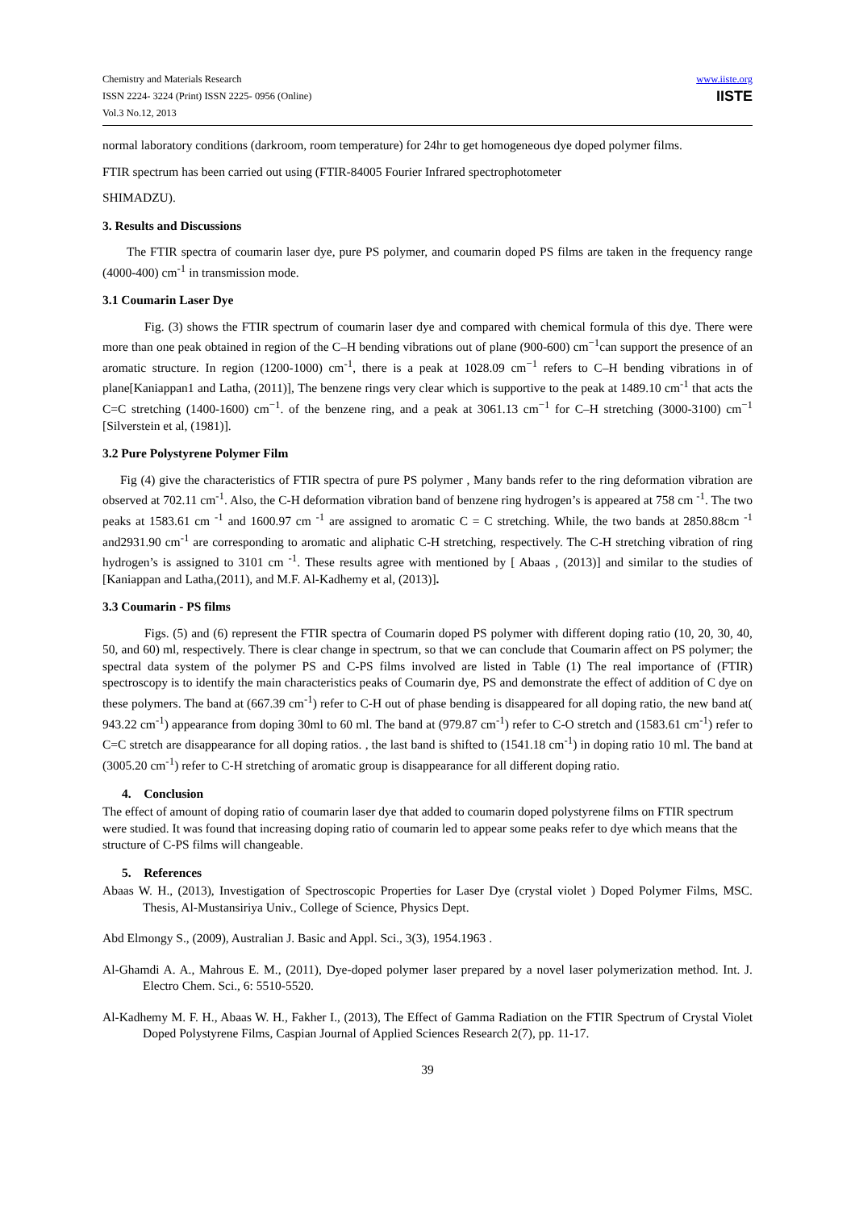Chemistry and Materials Research
ISSN 2224- 3224 (Print) ISSN 2225- 0956 (Online)
Vol.3 No.12, 2013
www.iiste.org
IISTE
normal laboratory conditions (darkroom, room temperature) for 24hr to get homogeneous dye doped polymer films.
FTIR spectrum has been carried out using (FTIR-84005 Fourier Infrared spectrophotometer
SHIMADZU).
3. Results and Discussions
The FTIR spectra of coumarin laser dye, pure PS polymer, and coumarin doped PS films are taken in the frequency range (4000-400) cm<sup>-1</sup> in transmission mode.
3.1 Coumarin Laser Dye
Fig. (3) shows the FTIR spectrum of coumarin laser dye and compared with chemical formula of this dye. There were more than one peak obtained in region of the C–H bending vibrations out of plane (900-600) cm<sup>−1</sup>can support the presence of an aromatic structure. In region (1200-1000) cm<sup>-1</sup>, there is a peak at 1028.09 cm<sup>−1</sup> refers to C–H bending vibrations in of plane[Kaniappan1 and Latha, (2011)], The benzene rings very clear which is supportive to the peak at 1489.10 cm<sup>-1</sup> that acts the C=C stretching (1400-1600) cm<sup>−1</sup>. of the benzene ring, and a peak at 3061.13 cm<sup>−1</sup> for C–H stretching (3000-3100) cm<sup>−1</sup> [Silverstein et al, (1981)].
3.2 Pure Polystyrene Polymer Film
Fig (4) give the characteristics of FTIR spectra of pure PS polymer , Many bands refer to the ring deformation vibration are observed at 702.11 cm<sup>-1</sup>. Also, the C-H deformation vibration band of benzene ring hydrogen’s is appeared at 758 cm <sup>-1</sup>. The two peaks at 1583.61 cm <sup>-1</sup> and 1600.97 cm <sup>-1</sup> are assigned to aromatic C = C stretching. While, the two bands at 2850.88cm <sup>-1</sup> and2931.90 cm<sup>-1</sup> are corresponding to aromatic and aliphatic C-H stretching, respectively. The C-H stretching vibration of ring hydrogen’s is assigned to 3101 cm <sup>-1</sup>. These results agree with mentioned by [ Abaas , (2013)] and similar to the studies of [Kaniappan and Latha,(2011), and M.F. Al-Kadhemy et al, (2013)].
3.3 Coumarin - PS films
Figs. (5) and (6) represent the FTIR spectra of Coumarin doped PS polymer with different doping ratio (10, 20, 30, 40, 50, and 60) ml, respectively. There is clear change in spectrum, so that we can conclude that Coumarin affect on PS polymer; the spectral data system of the polymer PS and C-PS films involved are listed in Table (1) The real importance of (FTIR) spectroscopy is to identify the main characteristics peaks of Coumarin dye, PS and demonstrate the effect of addition of C dye on these polymers. The band at (667.39 cm<sup>-1</sup>) refer to C-H out of phase bending is disappeared for all doping ratio, the new band at( 943.22 cm<sup>-1</sup>) appearance from doping 30ml to 60 ml. The band at (979.87 cm<sup>-1</sup>) refer to C-O stretch and (1583.61 cm<sup>-1</sup>) refer to C=C stretch are disappearance for all doping ratios. , the last band is shifted to (1541.18 cm<sup>-1</sup>) in doping ratio 10 ml. The band at (3005.20 cm<sup>-1</sup>) refer to C-H stretching of aromatic group is disappearance for all different doping ratio.
4. Conclusion
The effect of amount of doping ratio of coumarin laser dye that added to coumarin doped polystyrene films on FTIR spectrum were studied. It was found that increasing doping ratio of coumarin led to appear some peaks refer to dye which means that the structure of C-PS films will changeable.
5. References
Abaas W. H., (2013), Investigation of Spectroscopic Properties for Laser Dye (crystal violet ) Doped Polymer Films, MSC. Thesis, Al-Mustansiriya Univ., College of Science, Physics Dept.
Abd Elmongy S., (2009), Australian J. Basic and Appl. Sci., 3(3), 1954.1963 .
Al-Ghamdi A. A., Mahrous E. M., (2011), Dye-doped polymer laser prepared by a novel laser polymerization method. Int. J. Electro Chem. Sci., 6: 5510-5520.
Al-Kadhemy M. F. H., Abaas W. H., Fakher I., (2013), The Effect of Gamma Radiation on the FTIR Spectrum of Crystal Violet Doped Polystyrene Films, Caspian Journal of Applied Sciences Research 2(7), pp. 11-17.
39